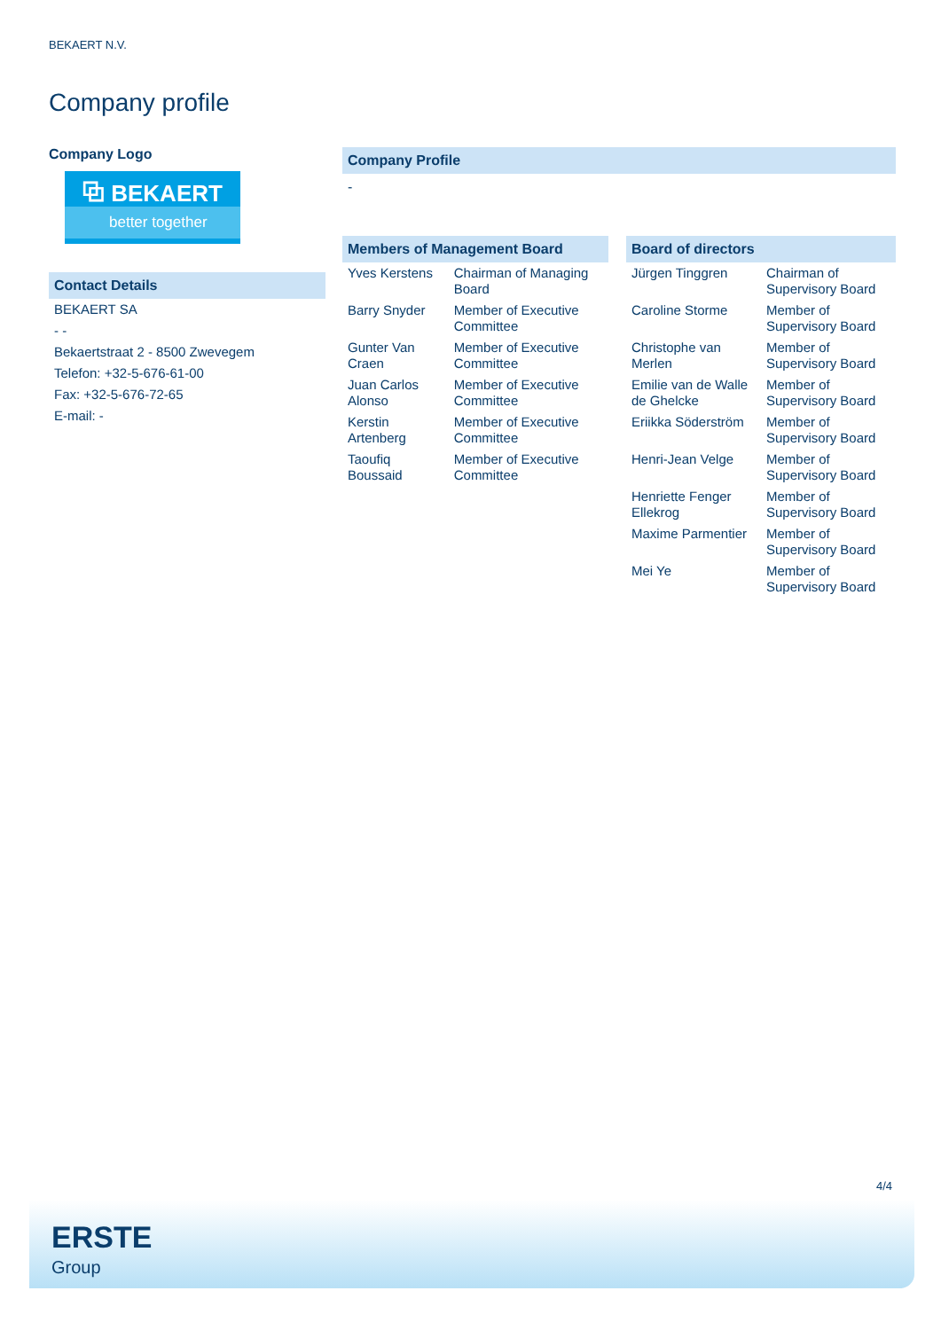BEKAERT N.V.
Company profile
Company Logo
⧉ BEKAERT
better together
Contact Details
| BEKAERT SA |
| - - |
| Bekaertstraat 2 - 8500 Zwevegem |
| Telefon: +32-5-676-61-00 |
| Fax: +32-5-676-72-65 |
| E-mail: - |
Company Profile
-
Members of Management Board
| Yves Kerstens | Chairman of Managing Board |
| Barry Snyder | Member of Executive Committee |
| Gunter Van Craen | Member of Executive Committee |
| Juan Carlos Alonso | Member of Executive Committee |
| Kerstin Artenberg | Member of Executive Committee |
| Taoufiq Boussaid | Member of Executive Committee |
Board of directors
| Jürgen Tinggren | Chairman of Supervisory Board |
| Caroline Storme | Member of Supervisory Board |
| Christophe van Merlen | Member of Supervisory Board |
| Emilie van de Walle de Ghelcke | Member of Supervisory Board |
| Eriikka Söderström | Member of Supervisory Board |
| Henri-Jean Velge | Member of Supervisory Board |
| Henriette Fenger Ellekrog | Member of Supervisory Board |
| Maxime Parmentier | Member of Supervisory Board |
| Mei Ye | Member of Supervisory Board |
4/4
ERSTE
Group